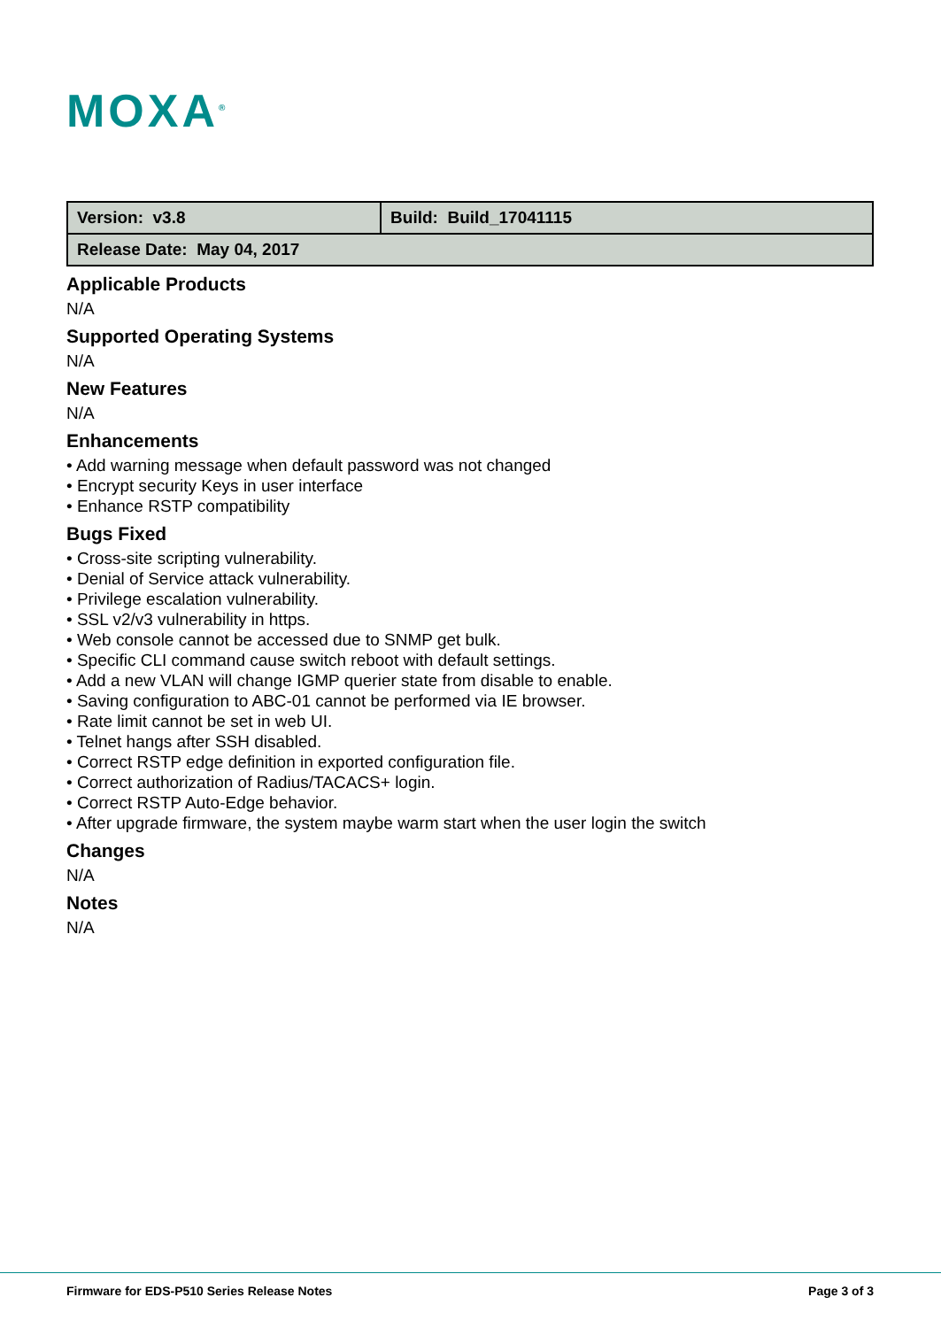MOXA<sup>®</sup>
| Version: v3.8 | Build: Build_17041115 |
| Release Date: May 04, 2017 | |
Applicable Products
N/A
Supported Operating Systems
N/A
New Features
N/A
Enhancements
• Add warning message when default password was not changed
• Encrypt security Keys in user interface
• Enhance RSTP compatibility
Bugs Fixed
• Cross-site scripting vulnerability.
• Denial of Service attack vulnerability.
• Privilege escalation vulnerability.
• SSL v2/v3 vulnerability in https.
• Web console cannot be accessed due to SNMP get bulk.
• Specific CLI command cause switch reboot with default settings.
• Add a new VLAN will change IGMP querier state from disable to enable.
• Saving configuration to ABC-01 cannot be performed via IE browser.
• Rate limit cannot be set in web UI.
• Telnet hangs after SSH disabled.
• Correct RSTP edge definition in exported configuration file.
• Correct authorization of Radius/TACACS+ login.
• Correct RSTP Auto-Edge behavior.
• After upgrade firmware, the system maybe warm start when the user login the switch
Changes
N/A
Notes
N/A
Firmware for EDS-P510 Series Release Notes Page 3 of 3